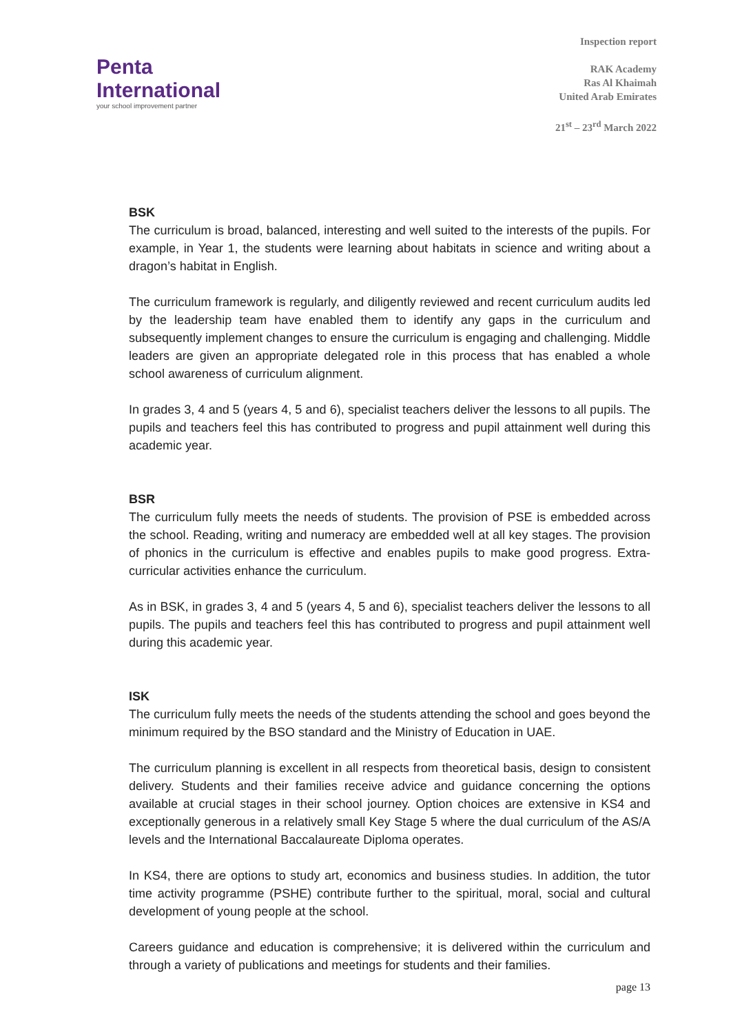Penta
International
your school improvement partner
Inspection report
RAK Academy
Ras Al Khaimah
United Arab Emirates
21<sup>st</sup> – 23<sup>rd</sup> March 2022
BSK
The curriculum is broad, balanced, interesting and well suited to the interests of the pupils. For example, in Year 1, the students were learning about habitats in science and writing about a dragon’s habitat in English.
The curriculum framework is regularly, and diligently reviewed and recent curriculum audits led by the leadership team have enabled them to identify any gaps in the curriculum and subsequently implement changes to ensure the curriculum is engaging and challenging. Middle leaders are given an appropriate delegated role in this process that has enabled a whole school awareness of curriculum alignment.
In grades 3, 4 and 5 (years 4, 5 and 6), specialist teachers deliver the lessons to all pupils. The pupils and teachers feel this has contributed to progress and pupil attainment well during this academic year.
BSR
The curriculum fully meets the needs of students. The provision of PSE is embedded across the school. Reading, writing and numeracy are embedded well at all key stages. The provision of phonics in the curriculum is effective and enables pupils to make good progress. Extra-curricular activities enhance the curriculum.
As in BSK, in grades 3, 4 and 5 (years 4, 5 and 6), specialist teachers deliver the lessons to all pupils. The pupils and teachers feel this has contributed to progress and pupil attainment well during this academic year.
ISK
The curriculum fully meets the needs of the students attending the school and goes beyond the minimum required by the BSO standard and the Ministry of Education in UAE.
The curriculum planning is excellent in all respects from theoretical basis, design to consistent delivery. Students and their families receive advice and guidance concerning the options available at crucial stages in their school journey. Option choices are extensive in KS4 and exceptionally generous in a relatively small Key Stage 5 where the dual curriculum of the AS/A levels and the International Baccalaureate Diploma operates.
In KS4, there are options to study art, economics and business studies. In addition, the tutor time activity programme (PSHE) contribute further to the spiritual, moral, social and cultural development of young people at the school.
Careers guidance and education is comprehensive; it is delivered within the curriculum and through a variety of publications and meetings for students and their families.
page 13